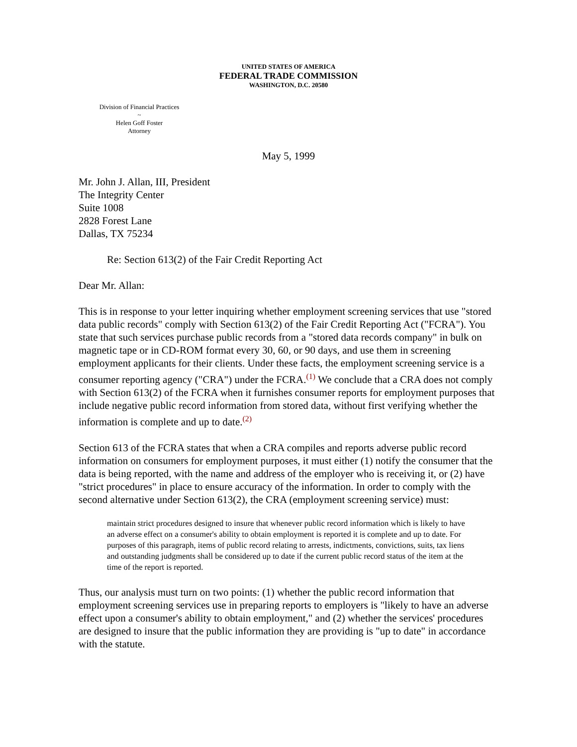UNITED STATES OF AMERICA
FEDERAL TRADE COMMISSION
WASHINGTON, D.C. 20580
Division of Financial Practices
~
Helen Goff Foster
Attorney
May 5, 1999
Mr. John J. Allan, III, President
The Integrity Center
Suite 1008
2828 Forest Lane
Dallas, TX 75234
Re: Section 613(2) of the Fair Credit Reporting Act
Dear Mr. Allan:
This is in response to your letter inquiring whether employment screening services that use "stored data public records" comply with Section 613(2) of the Fair Credit Reporting Act ("FCRA"). You state that such services purchase public records from a "stored data records company" in bulk on magnetic tape or in CD-ROM format every 30, 60, or 90 days, and use them in screening employment applicants for their clients. Under these facts, the employment screening service is a consumer reporting agency ("CRA") under the FCRA.<sup>(1)</sup> We conclude that a CRA does not comply with Section 613(2) of the FCRA when it furnishes consumer reports for employment purposes that include negative public record information from stored data, without first verifying whether the information is complete and up to date.<sup>(2)</sup>
Section 613 of the FCRA states that when a CRA compiles and reports adverse public record information on consumers for employment purposes, it must either (1) notify the consumer that the data is being reported, with the name and address of the employer who is receiving it, or (2) have "strict procedures" in place to ensure accuracy of the information. In order to comply with the second alternative under Section 613(2), the CRA (employment screening service) must:
maintain strict procedures designed to insure that whenever public record information which is likely to have an adverse effect on a consumer's ability to obtain employment is reported it is complete and up to date. For purposes of this paragraph, items of public record relating to arrests, indictments, convictions, suits, tax liens and outstanding judgments shall be considered up to date if the current public record status of the item at the time of the report is reported.
Thus, our analysis must turn on two points: (1) whether the public record information that employment screening services use in preparing reports to employers is "likely to have an adverse effect upon a consumer's ability to obtain employment," and (2) whether the services' procedures are designed to insure that the public information they are providing is "up to date" in accordance with the statute.